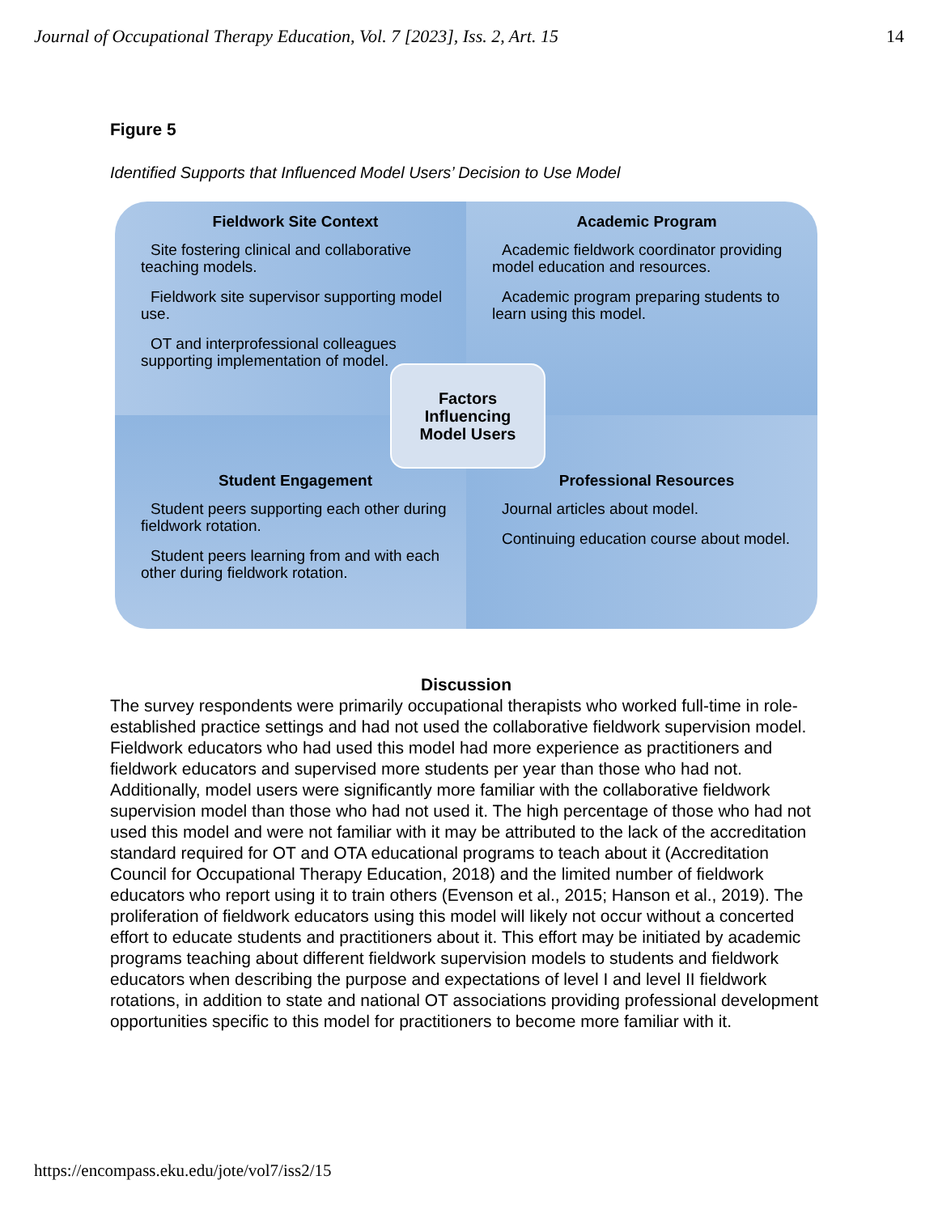Journal of Occupational Therapy Education, Vol. 7 [2023], Iss. 2, Art. 15 14
Figure 5
Identified Supports that Influenced Model Users’ Decision to Use Model
Fieldwork Site Context
Site fostering clinical and collaborative teaching models.
Fieldwork site supervisor supporting model use.
OT and interprofessional colleagues supporting implementation of model.
Academic Program
Academic fieldwork coordinator providing model education and resources.
Academic program preparing students to learn using this model.
Student Engagement
Student peers supporting each other during fieldwork rotation.
Student peers learning from and with each other during fieldwork rotation.
Professional Resources
Journal articles about model.
Continuing education course about model.
Factors
Influencing
Model Users
Discussion
The survey respondents were primarily occupational therapists who worked full-time in role-established practice settings and had not used the collaborative fieldwork supervision model. Fieldwork educators who had used this model had more experience as practitioners and fieldwork educators and supervised more students per year than those who had not. Additionally, model users were significantly more familiar with the collaborative fieldwork supervision model than those who had not used it. The high percentage of those who had not used this model and were not familiar with it may be attributed to the lack of the accreditation standard required for OT and OTA educational programs to teach about it (Accreditation Council for Occupational Therapy Education, 2018) and the limited number of fieldwork educators who report using it to train others (Evenson et al., 2015; Hanson et al., 2019). The proliferation of fieldwork educators using this model will likely not occur without a concerted effort to educate students and practitioners about it. This effort may be initiated by academic programs teaching about different fieldwork supervision models to students and fieldwork educators when describing the purpose and expectations of level I and level II fieldwork rotations, in addition to state and national OT associations providing professional development opportunities specific to this model for practitioners to become more familiar with it.
https://encompass.eku.edu/jote/vol7/iss2/15